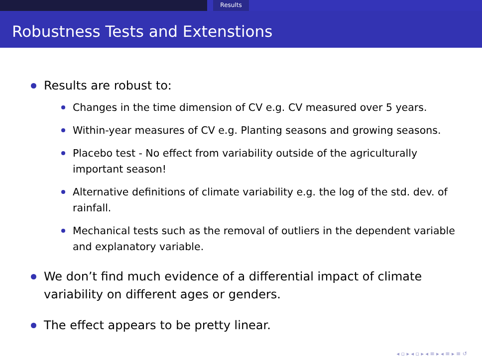Results
Robustness Tests and Extenstions
Results are robust to:
Changes in the time dimension of CV e.g. CV measured over 5 years.
Within-year measures of CV e.g. Planting seasons and growing seasons.
Placebo test - No effect from variability outside of the agriculturally important season!
Alternative definitions of climate variability e.g. the log of the std. dev. of rainfall.
Mechanical tests such as the removal of outliers in the dependent variable and explanatory variable.
We don’t find much evidence of a differential impact of climate variability on different ages or genders.
The effect appears to be pretty linear.
◂ ▫ ▸ ◂ ▫ ▸ ◂ ≡ ▸ ◂ ≡ ▸ ≡ ↺